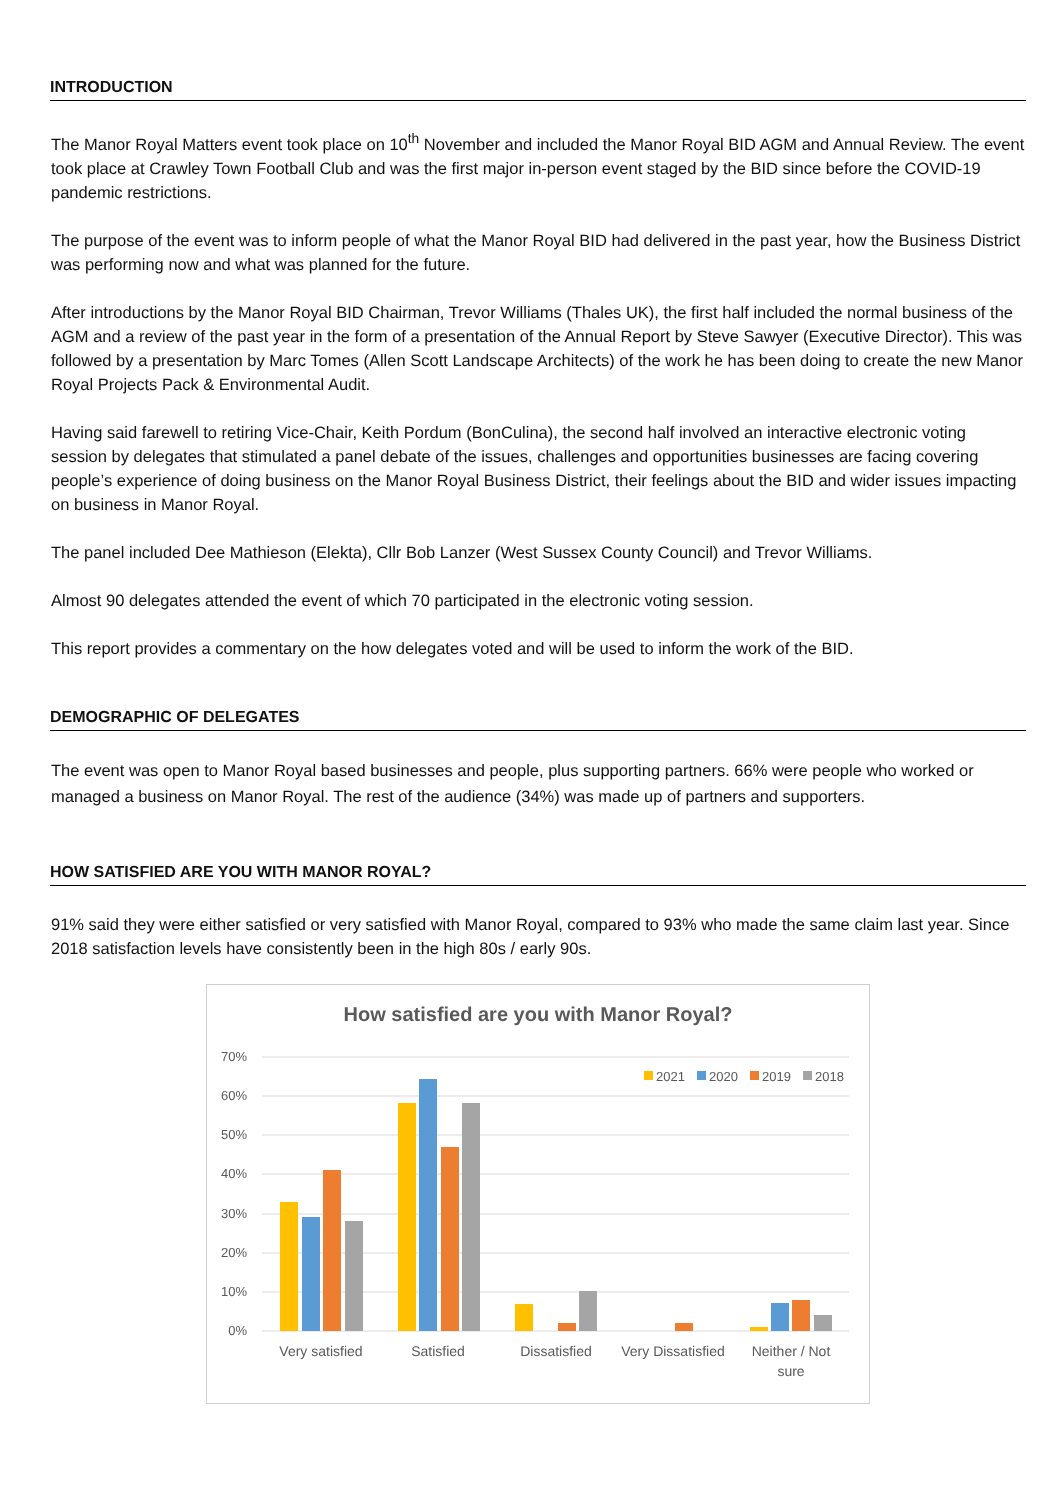INTRODUCTION
The Manor Royal Matters event took place on 10<sup>th</sup> November and included the Manor Royal BID AGM and Annual Review. The event took place at Crawley Town Football Club and was the first major in-person event staged by the BID since before the COVID-19 pandemic restrictions.
The purpose of the event was to inform people of what the Manor Royal BID had delivered in the past year, how the Business District was performing now and what was planned for the future.
After introductions by the Manor Royal BID Chairman, Trevor Williams (Thales UK), the first half included the normal business of the AGM and a review of the past year in the form of a presentation of the Annual Report by Steve Sawyer (Executive Director). This was followed by a presentation by Marc Tomes (Allen Scott Landscape Architects) of the work he has been doing to create the new Manor Royal Projects Pack & Environmental Audit.
Having said farewell to retiring Vice-Chair, Keith Pordum (BonCulina), the second half involved an interactive electronic voting session by delegates that stimulated a panel debate of the issues, challenges and opportunities businesses are facing covering people’s experience of doing business on the Manor Royal Business District, their feelings about the BID and wider issues impacting on business in Manor Royal.
The panel included Dee Mathieson (Elekta), Cllr Bob Lanzer (West Sussex County Council) and Trevor Williams.
Almost 90 delegates attended the event of which 70 participated in the electronic voting session.
This report provides a commentary on the how delegates voted and will be used to inform the work of the BID.
DEMOGRAPHIC OF DELEGATES
The event was open to Manor Royal based businesses and people, plus supporting partners. 66% were people who worked or managed a business on Manor Royal. The rest of the audience (34%) was made up of partners and supporters.
HOW SATISFIED ARE YOU WITH MANOR ROYAL?
91% said they were either satisfied or very satisfied with Manor Royal, compared to 93% who made the same claim last year. Since 2018 satisfaction levels have consistently been in the high 80s / early 90s.
How satisfied are you with Manor Royal?
70%
60%
50%
40%
30%
20%
10%
0%
2021
2020
2019
2018
Very satisfied
Satisfied
Dissatisfied
Very Dissatisfied
Neither / Not
sure